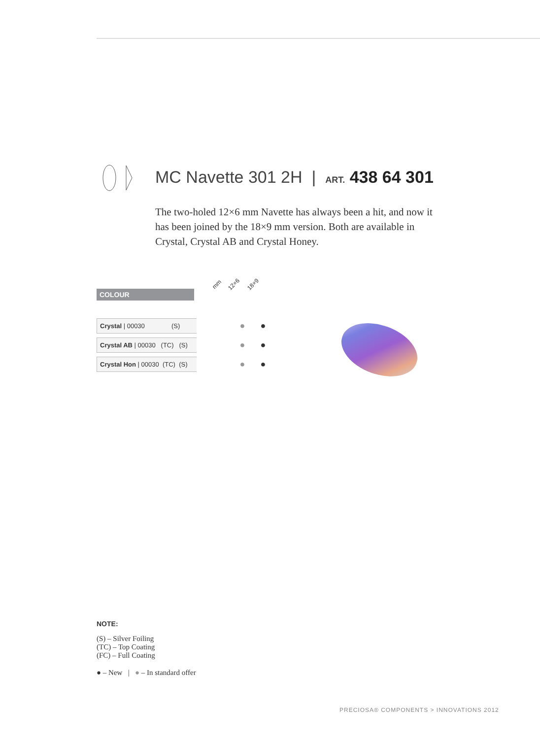MC Navette 301 2H | ART. 438 64 301
The two-holed 12×6 mm Navette has always been a hit, and now it has been joined by the 18×9 mm version. Both are available in Crystal, Crystal AB and Crystal Honey.
COLOUR
mm 12×6 18×9
| Crystal / 00030 (S) | | ● | ● |
| Crystal AB / 00030 (TC) (S) | | ● | ● |
| Crystal Hon / 00030 (TC) (S) | | ● | ● |
NOTE:
(S) – Silver Foiling
(TC) – Top Coating
(FC) – Full Coating
● – New | ● – In standard offer
PRECIOSA® COMPONENTS > INNOVATIONS 2012